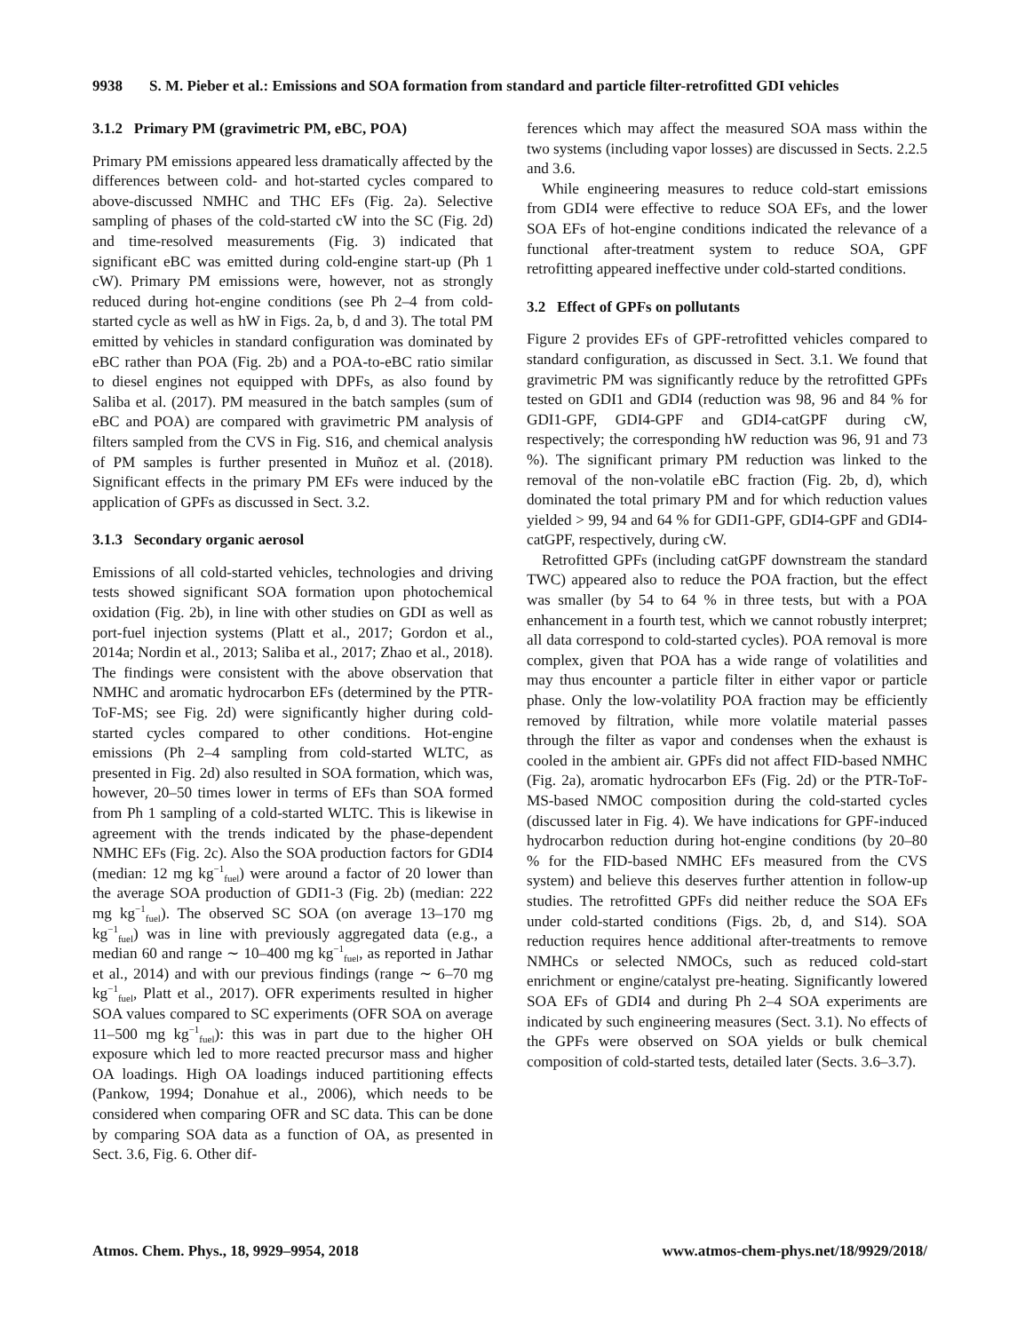9938 S. M. Pieber et al.: Emissions and SOA formation from standard and particle filter-retrofitted GDI vehicles
3.1.2 Primary PM (gravimetric PM, eBC, POA)
Primary PM emissions appeared less dramatically affected by the differences between cold- and hot-started cycles compared to above-discussed NMHC and THC EFs (Fig. 2a). Selective sampling of phases of the cold-started cW into the SC (Fig. 2d) and time-resolved measurements (Fig. 3) indicated that significant eBC was emitted during cold-engine start-up (Ph 1 cW). Primary PM emissions were, however, not as strongly reduced during hot-engine conditions (see Ph 2–4 from cold-started cycle as well as hW in Figs. 2a, b, d and 3). The total PM emitted by vehicles in standard configuration was dominated by eBC rather than POA (Fig. 2b) and a POA-to-eBC ratio similar to diesel engines not equipped with DPFs, as also found by Saliba et al. (2017). PM measured in the batch samples (sum of eBC and POA) are compared with gravimetric PM analysis of filters sampled from the CVS in Fig. S16, and chemical analysis of PM samples is further presented in Muñoz et al. (2018). Significant effects in the primary PM EFs were induced by the application of GPFs as discussed in Sect. 3.2.
3.1.3 Secondary organic aerosol
Emissions of all cold-started vehicles, technologies and driving tests showed significant SOA formation upon photochemical oxidation (Fig. 2b), in line with other studies on GDI as well as port-fuel injection systems (Platt et al., 2017; Gordon et al., 2014a; Nordin et al., 2013; Saliba et al., 2017; Zhao et al., 2018). The findings were consistent with the above observation that NMHC and aromatic hydrocarbon EFs (determined by the PTR-ToF-MS; see Fig. 2d) were significantly higher during cold-started cycles compared to other conditions. Hot-engine emissions (Ph 2–4 sampling from cold-started WLTC, as presented in Fig. 2d) also resulted in SOA formation, which was, however, 20–50 times lower in terms of EFs than SOA formed from Ph 1 sampling of a cold-started WLTC. This is likewise in agreement with the trends indicated by the phase-dependent NMHC EFs (Fig. 2c). Also the SOA production factors for GDI4 (median: 12 mg kg<sup>−1</sup><sub>fuel</sub>) were around a factor of 20 lower than the average SOA production of GDI1-3 (Fig. 2b) (median: 222 mg kg<sup>−1</sup><sub>fuel</sub>). The observed SC SOA (on average 13–170 mg kg<sup>−1</sup><sub>fuel</sub>) was in line with previously aggregated data (e.g., a median 60 and range ∼ 10–400 mg kg<sup>−1</sup><sub>fuel</sub>, as reported in Jathar et al., 2014) and with our previous findings (range ∼ 6–70 mg kg<sup>−1</sup><sub>fuel</sub>, Platt et al., 2017). OFR experiments resulted in higher SOA values compared to SC experiments (OFR SOA on average 11–500 mg kg<sup>−1</sup><sub>fuel</sub>): this was in part due to the higher OH exposure which led to more reacted precursor mass and higher OA loadings. High OA loadings induced partitioning effects (Pankow, 1994; Donahue et al., 2006), which needs to be considered when comparing OFR and SC data. This can be done by comparing SOA data as a function of OA, as presented in Sect. 3.6, Fig. 6. Other dif-
ferences which may affect the measured SOA mass within the two systems (including vapor losses) are discussed in Sects. 2.2.5 and 3.6.
While engineering measures to reduce cold-start emissions from GDI4 were effective to reduce SOA EFs, and the lower SOA EFs of hot-engine conditions indicated the relevance of a functional after-treatment system to reduce SOA, GPF retrofitting appeared ineffective under cold-started conditions.
3.2 Effect of GPFs on pollutants
Figure 2 provides EFs of GPF-retrofitted vehicles compared to standard configuration, as discussed in Sect. 3.1. We found that gravimetric PM was significantly reduce by the retrofitted GPFs tested on GDI1 and GDI4 (reduction was 98, 96 and 84 % for GDI1-GPF, GDI4-GPF and GDI4-catGPF during cW, respectively; the corresponding hW reduction was 96, 91 and 73 %). The significant primary PM reduction was linked to the removal of the non-volatile eBC fraction (Fig. 2b, d), which dominated the total primary PM and for which reduction values yielded > 99, 94 and 64 % for GDI1-GPF, GDI4-GPF and GDI4-catGPF, respectively, during cW.
Retrofitted GPFs (including catGPF downstream the standard TWC) appeared also to reduce the POA fraction, but the effect was smaller (by 54 to 64 % in three tests, but with a POA enhancement in a fourth test, which we cannot robustly interpret; all data correspond to cold-started cycles). POA removal is more complex, given that POA has a wide range of volatilities and may thus encounter a particle filter in either vapor or particle phase. Only the low-volatility POA fraction may be efficiently removed by filtration, while more volatile material passes through the filter as vapor and condenses when the exhaust is cooled in the ambient air. GPFs did not affect FID-based NMHC (Fig. 2a), aromatic hydrocarbon EFs (Fig. 2d) or the PTR-ToF-MS-based NMOC composition during the cold-started cycles (discussed later in Fig. 4). We have indications for GPF-induced hydrocarbon reduction during hot-engine conditions (by 20–80 % for the FID-based NMHC EFs measured from the CVS system) and believe this deserves further attention in follow-up studies. The retrofitted GPFs did neither reduce the SOA EFs under cold-started conditions (Figs. 2b, d, and S14). SOA reduction requires hence additional after-treatments to remove NMHCs or selected NMOCs, such as reduced cold-start enrichment or engine/catalyst pre-heating. Significantly lowered SOA EFs of GDI4 and during Ph 2–4 SOA experiments are indicated by such engineering measures (Sect. 3.1). No effects of the GPFs were observed on SOA yields or bulk chemical composition of cold-started tests, detailed later (Sects. 3.6–3.7).
Atmos. Chem. Phys., 18, 9929–9954, 2018 www.atmos-chem-phys.net/18/9929/2018/